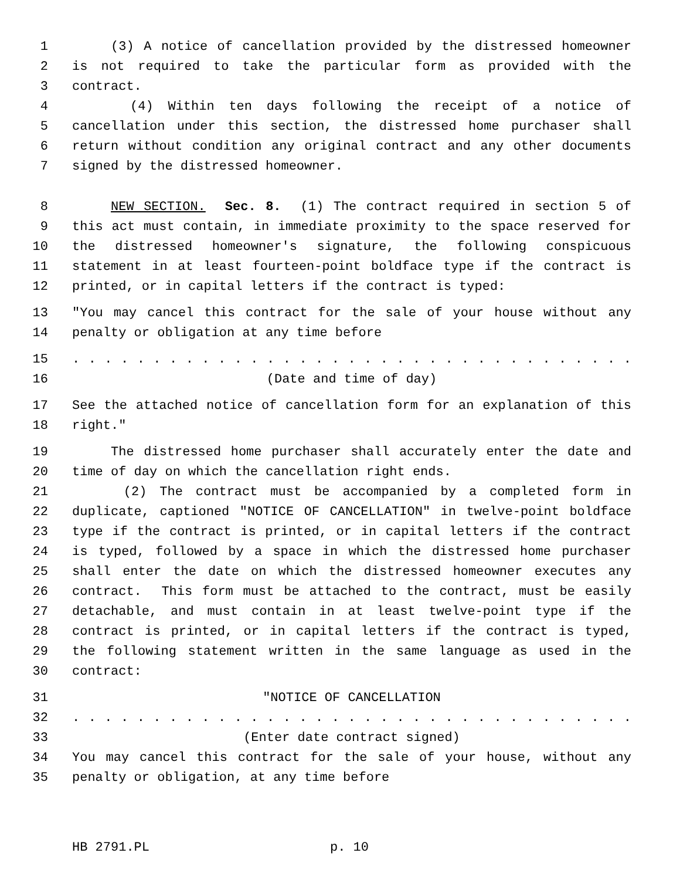1 (3) A notice of cancellation provided by the distressed homeowner
2 is not required to take the particular form as provided with the
3 contract.
4 (4) Within ten days following the receipt of a notice of
5 cancellation under this section, the distressed home purchaser shall
6 return without condition any original contract and any other documents
7 signed by the distressed homeowner.
8 NEW SECTION. Sec. 8. (1) The contract required in section 5 of
9 this act must contain, in immediate proximity to the space reserved for
10 the distressed homeowner's signature, the following conspicuous
11 statement in at least fourteen-point boldface type if the contract is
12 printed, or in capital letters if the contract is typed:
13 "You may cancel this contract for the sale of your house without any
14 penalty or obligation at any time before
15. . . . . . . . . . . . . . . . . . . . . . . . . . . . . . . . . . .
16 (Date and time of day)
17 See the attached notice of cancellation form for an explanation of this
18 right."
19 The distressed home purchaser shall accurately enter the date and
20 time of day on which the cancellation right ends.
21 (2) The contract must be accompanied by a completed form in
22 duplicate, captioned "NOTICE OF CANCELLATION" in twelve-point boldface
23 type if the contract is printed, or in capital letters if the contract
24 is typed, followed by a space in which the distressed home purchaser
25 shall enter the date on which the distressed homeowner executes any
26 contract. This form must be attached to the contract, must be easily
27 detachable, and must contain in at least twelve-point type if the
28 contract is printed, or in capital letters if the contract is typed,
29 the following statement written in the same language as used in the
30 contract:
31 "NOTICE OF CANCELLATION
32. . . . . . . . . . . . . . . . . . . . . . . . . . . . . . . . . . .
33 (Enter date contract signed)
34 You may cancel this contract for the sale of your house, without any
35 penalty or obligation, at any time before
HB 2791.PL p. 10